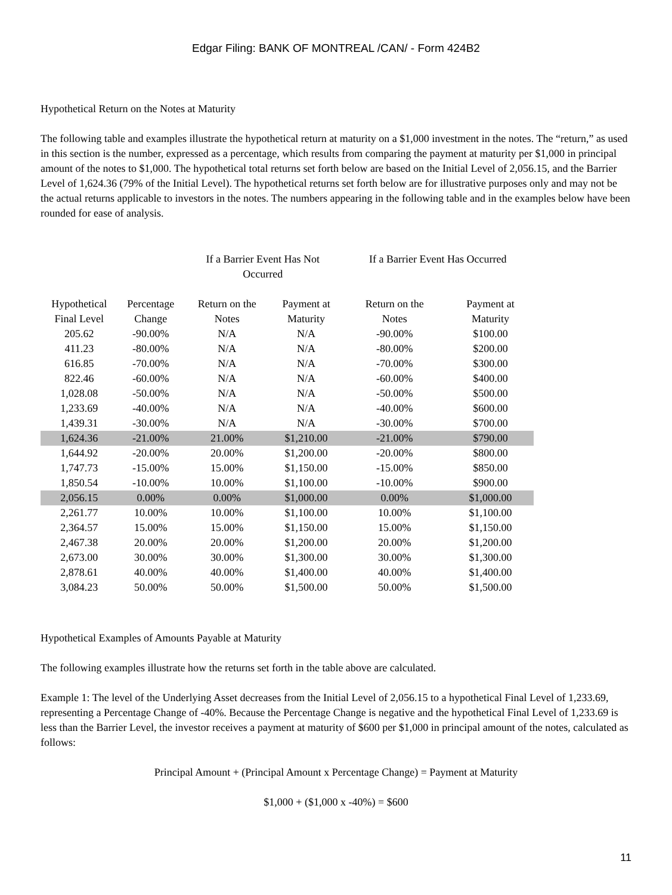Edgar Filing: BANK OF MONTREAL /CAN/ - Form 424B2
Hypothetical Return on the Notes at Maturity
The following table and examples illustrate the hypothetical return at maturity on a $1,000 investment in the notes. The “return,” as used in this section is the number, expressed as a percentage, which results from comparing the payment at maturity per $1,000 in principal amount of the notes to $1,000. The hypothetical total returns set forth below are based on the Initial Level of 2,056.15, and the Barrier Level of 1,624.36 (79% of the Initial Level). The hypothetical returns set forth below are for illustrative purposes only and may not be the actual returns applicable to investors in the notes. The numbers appearing in the following table and in the examples below have been rounded for ease of analysis.
| | | If a Barrier Event Has Not Occurred | | If a Barrier Event Has Occurred | |
| --- | --- | --- | --- | --- | --- |
| Hypothetical Final Level | Percentage Change | Return on the Notes | Payment at Maturity | Return on the Notes | Payment at Maturity |
| 205.62 | -90.00% | N/A | N/A | -90.00% | $100.00 |
| 411.23 | -80.00% | N/A | N/A | -80.00% | $200.00 |
| 616.85 | -70.00% | N/A | N/A | -70.00% | $300.00 |
| 822.46 | -60.00% | N/A | N/A | -60.00% | $400.00 |
| 1,028.08 | -50.00% | N/A | N/A | -50.00% | $500.00 |
| 1,233.69 | -40.00% | N/A | N/A | -40.00% | $600.00 |
| 1,439.31 | -30.00% | N/A | N/A | -30.00% | $700.00 |
| 1,624.36 | -21.00% | 21.00% | $1,210.00 | -21.00% | $790.00 |
| 1,644.92 | -20.00% | 20.00% | $1,200.00 | -20.00% | $800.00 |
| 1,747.73 | -15.00% | 15.00% | $1,150.00 | -15.00% | $850.00 |
| 1,850.54 | -10.00% | 10.00% | $1,100.00 | -10.00% | $900.00 |
| 2,056.15 | 0.00% | 0.00% | $1,000.00 | 0.00% | $1,000.00 |
| 2,261.77 | 10.00% | 10.00% | $1,100.00 | 10.00% | $1,100.00 |
| 2,364.57 | 15.00% | 15.00% | $1,150.00 | 15.00% | $1,150.00 |
| 2,467.38 | 20.00% | 20.00% | $1,200.00 | 20.00% | $1,200.00 |
| 2,673.00 | 30.00% | 30.00% | $1,300.00 | 30.00% | $1,300.00 |
| 2,878.61 | 40.00% | 40.00% | $1,400.00 | 40.00% | $1,400.00 |
| 3,084.23 | 50.00% | 50.00% | $1,500.00 | 50.00% | $1,500.00 |
Hypothetical Examples of Amounts Payable at Maturity
The following examples illustrate how the returns set forth in the table above are calculated.
Example 1: The level of the Underlying Asset decreases from the Initial Level of 2,056.15 to a hypothetical Final Level of 1,233.69, representing a Percentage Change of -40%. Because the Percentage Change is negative and the hypothetical Final Level of 1,233.69 is less than the Barrier Level, the investor receives a payment at maturity of $600 per $1,000 in principal amount of the notes, calculated as follows:
Principal Amount + (Principal Amount x Percentage Change) = Payment at Maturity
$1,000 + ($1,000 x -40%) = $600
11